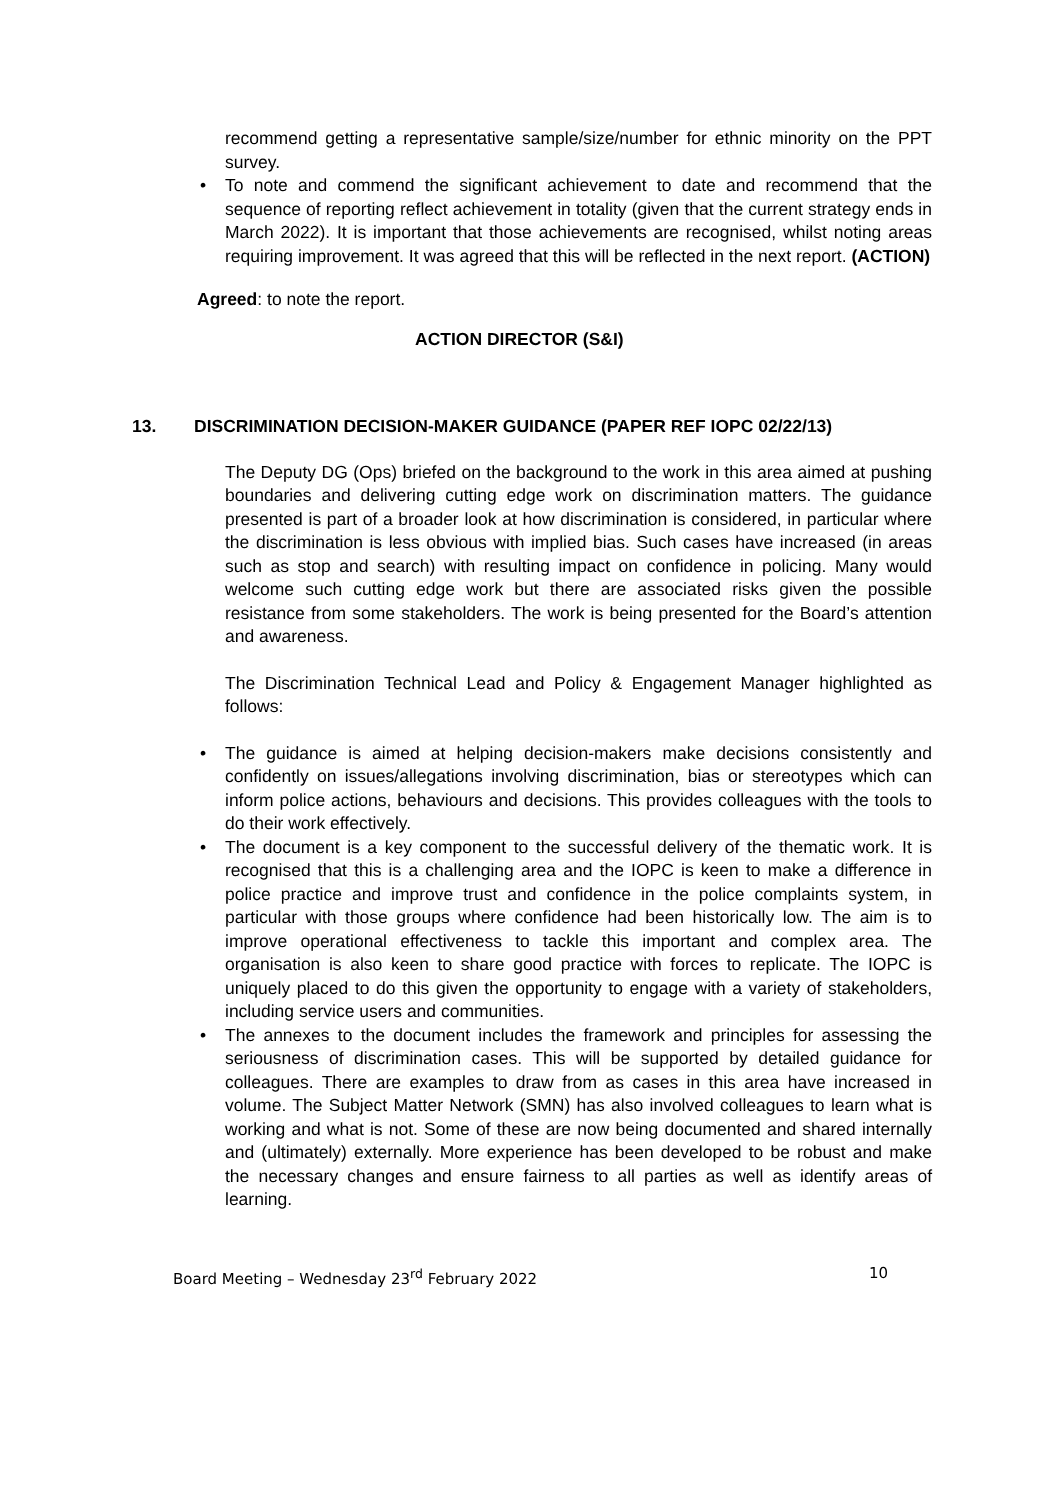recommend getting a representative sample/size/number for ethnic minority on the PPT survey.
• To note and commend the significant achievement to date and recommend that the sequence of reporting reflect achievement in totality (given that the current strategy ends in March 2022). It is important that those achievements are recognised, whilst noting areas requiring improvement. It was agreed that this will be reflected in the next report. (ACTION)
Agreed: to note the report.
ACTION DIRECTOR (S&I)
13. DISCRIMINATION DECISION-MAKER GUIDANCE (PAPER REF IOPC 02/22/13)
The Deputy DG (Ops) briefed on the background to the work in this area aimed at pushing boundaries and delivering cutting edge work on discrimination matters. The guidance presented is part of a broader look at how discrimination is considered, in particular where the discrimination is less obvious with implied bias. Such cases have increased (in areas such as stop and search) with resulting impact on confidence in policing. Many would welcome such cutting edge work but there are associated risks given the possible resistance from some stakeholders. The work is being presented for the Board’s attention and awareness.
The Discrimination Technical Lead and Policy & Engagement Manager highlighted as follows:
• The guidance is aimed at helping decision-makers make decisions consistently and confidently on issues/allegations involving discrimination, bias or stereotypes which can inform police actions, behaviours and decisions. This provides colleagues with the tools to do their work effectively.
• The document is a key component to the successful delivery of the thematic work. It is recognised that this is a challenging area and the IOPC is keen to make a difference in police practice and improve trust and confidence in the police complaints system, in particular with those groups where confidence had been historically low. The aim is to improve operational effectiveness to tackle this important and complex area. The organisation is also keen to share good practice with forces to replicate. The IOPC is uniquely placed to do this given the opportunity to engage with a variety of stakeholders, including service users and communities.
• The annexes to the document includes the framework and principles for assessing the seriousness of discrimination cases. This will be supported by detailed guidance for colleagues. There are examples to draw from as cases in this area have increased in volume. The Subject Matter Network (SMN) has also involved colleagues to learn what is working and what is not. Some of these are now being documented and shared internally and (ultimately) externally. More experience has been developed to be robust and make the necessary changes and ensure fairness to all parties as well as identify areas of learning.
Board Meeting – Wednesday 23<sup>rd</sup> February 2022 10